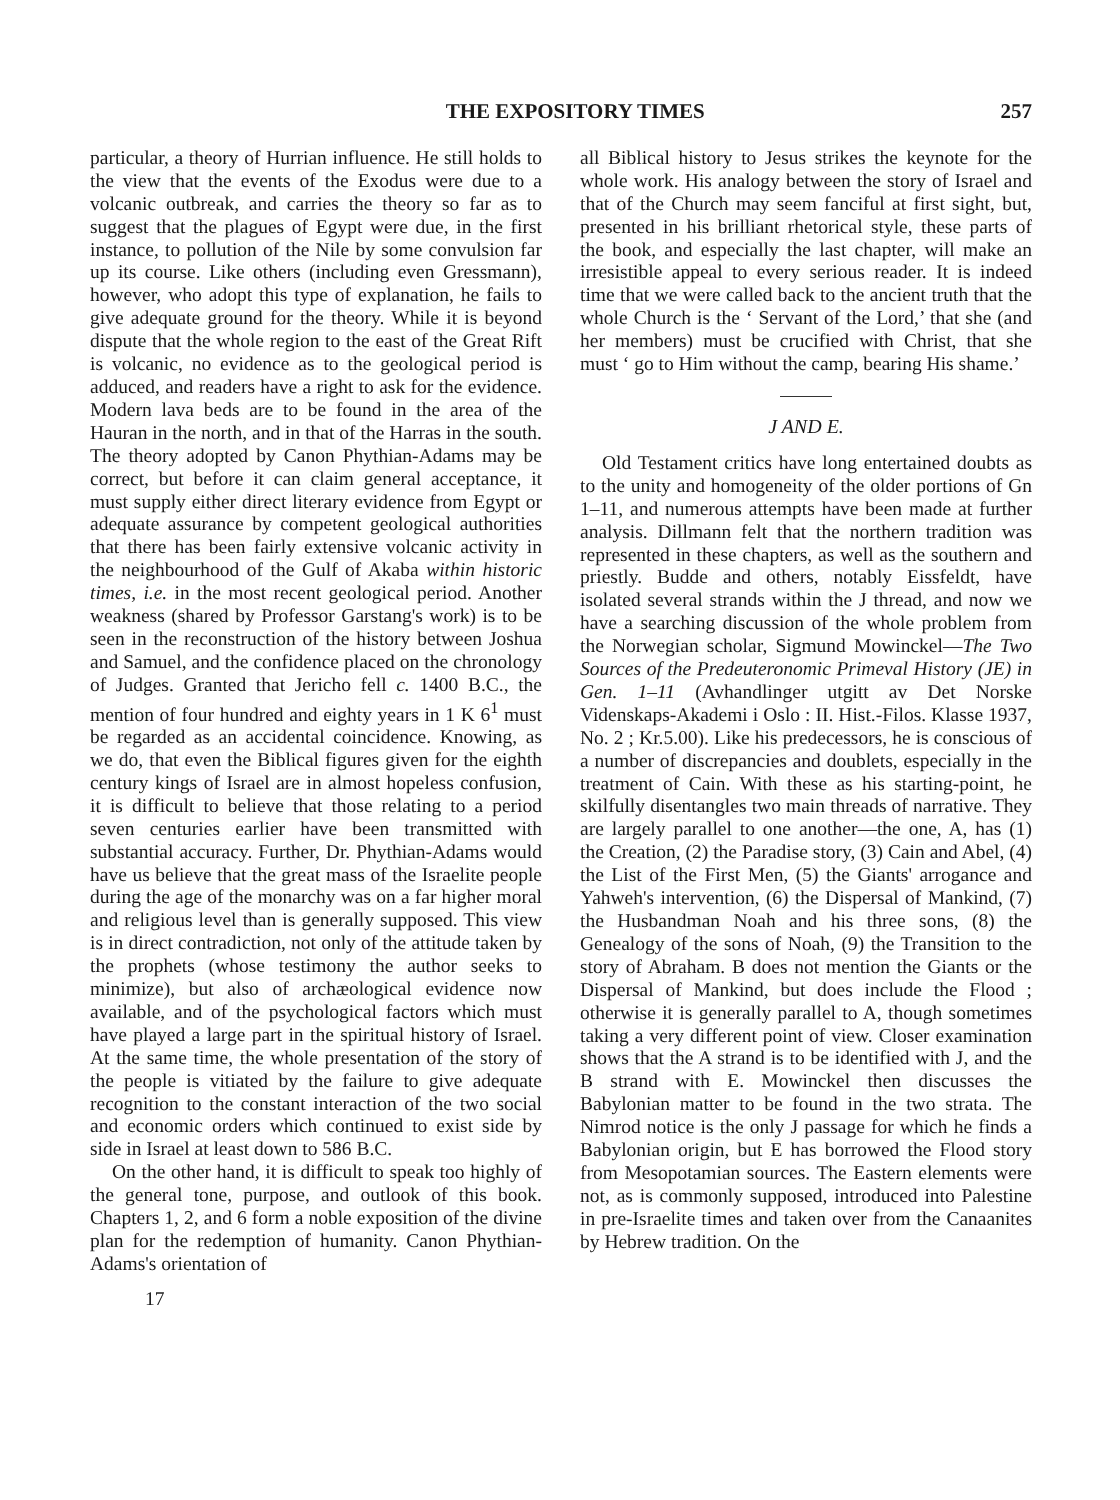THE EXPOSITORY TIMES 257
particular, a theory of Hurrian influence. He still holds to the view that the events of the Exodus were due to a volcanic outbreak, and carries the theory so far as to suggest that the plagues of Egypt were due, in the first instance, to pollution of the Nile by some convulsion far up its course. Like others (including even Gressmann), however, who adopt this type of explanation, he fails to give adequate ground for the theory. While it is beyond dispute that the whole region to the east of the Great Rift is volcanic, no evidence as to the geological period is adduced, and readers have a right to ask for the evidence. Modern lava beds are to be found in the area of the Hauran in the north, and in that of the Harras in the south. The theory adopted by Canon Phythian-Adams may be correct, but before it can claim general acceptance, it must supply either direct literary evidence from Egypt or adequate assurance by competent geological authorities that there has been fairly extensive volcanic activity in the neighbourhood of the Gulf of Akaba within historic times, i.e. in the most recent geological period. Another weakness (shared by Professor Garstang's work) is to be seen in the reconstruction of the history between Joshua and Samuel, and the confidence placed on the chronology of Judges. Granted that Jericho fell c. 1400 B.C., the mention of four hundred and eighty years in 1 K 6<sup>1</sup> must be regarded as an accidental coincidence. Knowing, as we do, that even the Biblical figures given for the eighth century kings of Israel are in almost hopeless confusion, it is difficult to believe that those relating to a period seven centuries earlier have been transmitted with substantial accuracy. Further, Dr. Phythian-Adams would have us believe that the great mass of the Israelite people during the age of the monarchy was on a far higher moral and religious level than is generally supposed. This view is in direct contradiction, not only of the attitude taken by the prophets (whose testimony the author seeks to minimize), but also of archæological evidence now available, and of the psychological factors which must have played a large part in the spiritual history of Israel. At the same time, the whole presentation of the story of the people is vitiated by the failure to give adequate recognition to the constant interaction of the two social and economic orders which continued to exist side by side in Israel at least down to 586 B.C.
On the other hand, it is difficult to speak too highly of the general tone, purpose, and outlook of this book. Chapters 1, 2, and 6 form a noble exposition of the divine plan for the redemption of humanity. Canon Phythian-Adams's orientation of
17
all Biblical history to Jesus strikes the keynote for the whole work. His analogy between the story of Israel and that of the Church may seem fanciful at first sight, but, presented in his brilliant rhetorical style, these parts of the book, and especially the last chapter, will make an irresistible appeal to every serious reader. It is indeed time that we were called back to the ancient truth that the whole Church is the ‘ Servant of the Lord,’ that she (and her members) must be crucified with Christ, that she must ‘ go to Him without the camp, bearing His shame.’
J AND E.
Old Testament critics have long entertained doubts as to the unity and homogeneity of the older portions of Gn 1–11, and numerous attempts have been made at further analysis. Dillmann felt that the northern tradition was represented in these chapters, as well as the southern and priestly. Budde and others, notably Eissfeldt, have isolated several strands within the J thread, and now we have a searching discussion of the whole problem from the Norwegian scholar, Sigmund Mowinckel—The Two Sources of the Predeuteronomic Primeval History (JE) in Gen. 1–11 (Avhandlinger utgitt av Det Norske Videnskaps-Akademi i Oslo : II. Hist.-Filos. Klasse 1937, No. 2 ; Kr.5.00). Like his predecessors, he is conscious of a number of discrepancies and doublets, especially in the treatment of Cain. With these as his starting-point, he skilfully disentangles two main threads of narrative. They are largely parallel to one another—the one, A, has (1) the Creation, (2) the Paradise story, (3) Cain and Abel, (4) the List of the First Men, (5) the Giants' arrogance and Yahweh's intervention, (6) the Dispersal of Mankind, (7) the Husbandman Noah and his three sons, (8) the Genealogy of the sons of Noah, (9) the Transition to the story of Abraham. B does not mention the Giants or the Dispersal of Mankind, but does include the Flood ; otherwise it is generally parallel to A, though sometimes taking a very different point of view. Closer examination shows that the A strand is to be identified with J, and the B strand with E. Mowinckel then discusses the Babylonian matter to be found in the two strata. The Nimrod notice is the only J passage for which he finds a Babylonian origin, but E has borrowed the Flood story from Mesopotamian sources. The Eastern elements were not, as is commonly supposed, introduced into Palestine in pre-Israelite times and taken over from the Canaanites by Hebrew tradition. On the